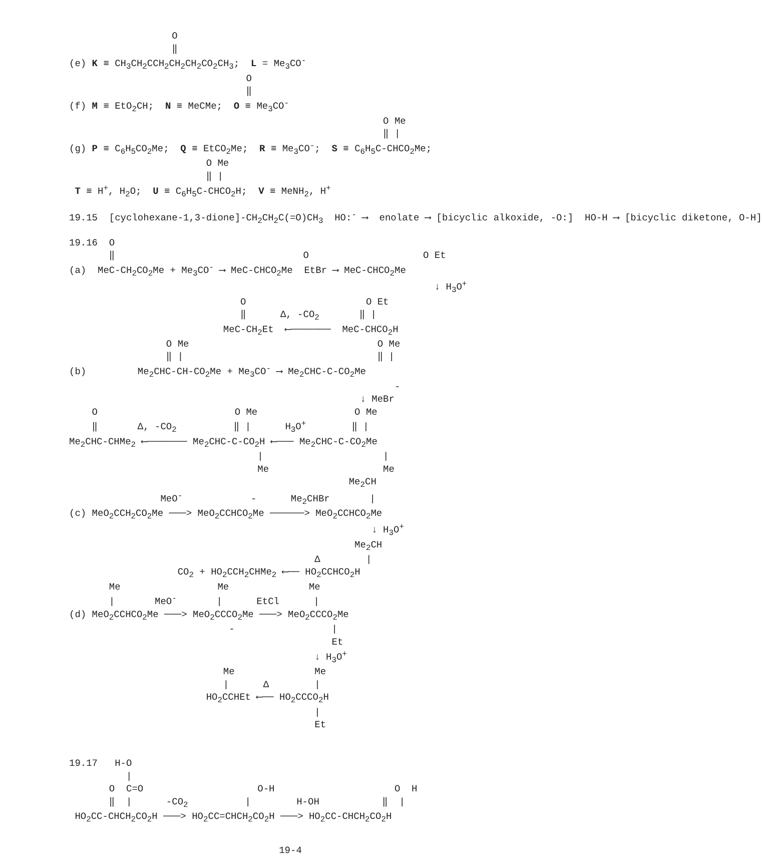O
                  ‖
(e) K ≡ CH3CH2CCH2CH2CH2CO2CH3;  L = Me3CO-
                               O
                               ‖
(f) M ≡ EtO2CH;  N ≡ MeCMe;  O ≡ Me3CO-
                                                       O Me
                                                       ‖ |
(g) P ≡ C6H5CO2Me;  Q ≡ EtCO2Me;  R ≡ Me3CO-;  S ≡ C6H5C-CHCO2Me;
                        O Me
                        ‖ |
 T ≡ H+, H2O;  U ≡ C6H5C-CHCO2H;  V ≡ MeNH2, H+
19.15  [cyclohexane-1,3-dione]-CH2CH2C(=O)CH3  HO:- ⟶  enolate ⟶ [bicyclic alkoxide, -O:]  HO-H ⟶ [bicyclic diketone, O-H]
19.16  O
       ‖                                 O                    O Et
(a)  MeC-CH2CO2Me + Me3CO- ⟶ MeC-CHCO2Me  EtBr ⟶ MeC-CHCO2Me
                                                                ↓ H3O+
                              O                     O Et
                              ‖      Δ, -CO2       ‖ |
                           MeC-CH2Et  ⟵───────  MeC-CHCO2H
                 O Me                                 O Me
                 ‖ |                                  ‖ |
(b)         Me2CHC-CH-CO2Me + Me3CO- ⟶ Me2CHC-C-CO2Me
                                                         -
                                                   ↓ MeBr
    O                        O Me                 O Me
    ‖       Δ, -CO2          ‖ |      H3O+        ‖ |
Me2CHC-CHMe2 ⟵─────── Me2CHC-C-CO2H ⟵─── Me2CHC-C-CO2Me
                                 |                     |
                                 Me                    Me
                                                 Me2CH
                MeO-            -      Me2CHBr       |
(c) MeO2CCH2CO2Me ───> MeO2CCHCO2Me ──────> MeO2CCHCO2Me
                                                     ↓ H3O+
                                                  Me2CH
                                           Δ        |
                   CO2 + HO2CCH2CHMe2 ⟵── HO2CCHCO2H
       Me                 Me              Me
       |       MeO-       |      EtCl      |
(d) MeO2CCHCO2Me ───> MeO2CCCO2Me ───> MeO2CCCO2Me
                            -                 |
                                              Et
                                           ↓ H3O+
                           Me              Me
                           |      Δ        |
                        HO2CCHEt ⟵── HO2CCCO2H
                                           |
                                           Et


19.17   H-O
          |
       O  C=O                    O-H                     O  H
       ‖  |      -CO2          |        H-OH           ‖  |
 HO2CC-CHCH2CO2H ───> HO2CC=CHCH2CO2H ───> HO2CC-CHCH2CO2H
19-4